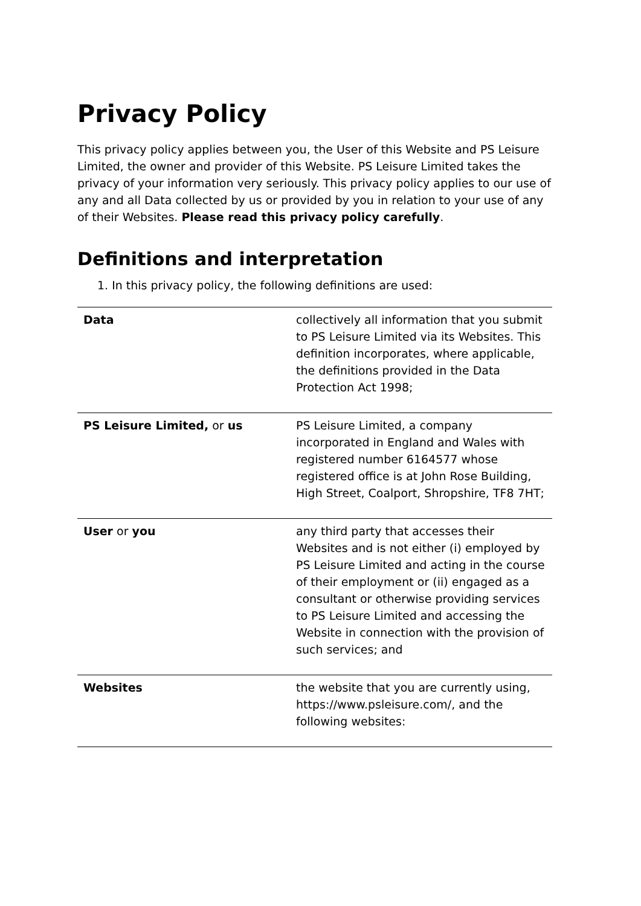Privacy Policy
This privacy policy applies between you, the User of this Website and PS Leisure Limited, the owner and provider of this Website. PS Leisure Limited takes the privacy of your information very seriously. This privacy policy applies to our use of any and all Data collected by us or provided by you in relation to your use of any of their Websites. Please read this privacy policy carefully.
Definitions and interpretation
1. In this privacy policy, the following definitions are used:
| Data | collectively all information that you submit to PS Leisure Limited via its Websites. This definition incorporates, where applicable, the definitions provided in the Data Protection Act 1998; |
| PS Leisure Limited, or us | PS Leisure Limited, a company incorporated in England and Wales with registered number 6164577 whose registered office is at John Rose Building, High Street, Coalport, Shropshire, TF8 7HT; |
| User or you | any third party that accesses their Websites and is not either (i) employed by PS Leisure Limited and acting in the course of their employment or (ii) engaged as a consultant or otherwise providing services to PS Leisure Limited and accessing the Website in connection with the provision of such services; and |
| Websites | the website that you are currently using, https://www.psleisure.com/, and the following websites: |